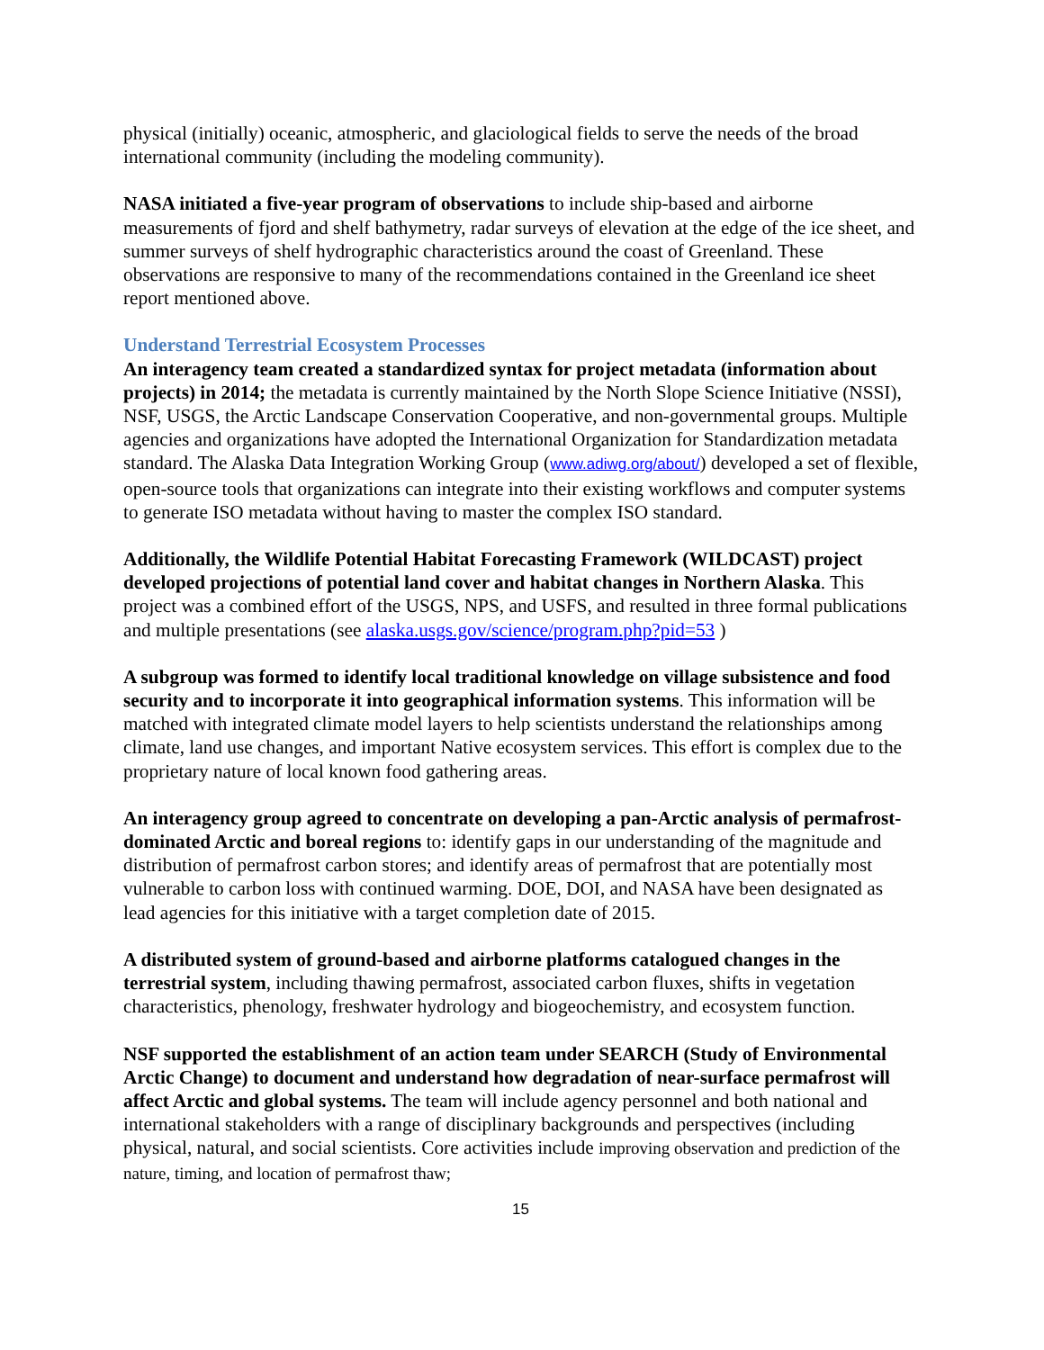physical (initially) oceanic, atmospheric, and glaciological fields to serve the needs of the broad international community (including the modeling community).
NASA initiated a five-year program of observations to include ship-based and airborne measurements of fjord and shelf bathymetry, radar surveys of elevation at the edge of the ice sheet, and summer surveys of shelf hydrographic characteristics around the coast of Greenland. These observations are responsive to many of the recommendations contained in the Greenland ice sheet report mentioned above.
Understand Terrestrial Ecosystem Processes
An interagency team created a standardized syntax for project metadata (information about projects) in 2014; the metadata is currently maintained by the North Slope Science Initiative (NSSI), NSF, USGS, the Arctic Landscape Conservation Cooperative, and non-governmental groups. Multiple agencies and organizations have adopted the International Organization for Standardization metadata standard. The Alaska Data Integration Working Group (www.adiwg.org/about/) developed a set of flexible, open-source tools that organizations can integrate into their existing workflows and computer systems to generate ISO metadata without having to master the complex ISO standard.
Additionally, the Wildlife Potential Habitat Forecasting Framework (WILDCAST) project developed projections of potential land cover and habitat changes in Northern Alaska. This project was a combined effort of the USGS, NPS, and USFS, and resulted in three formal publications and multiple presentations (see alaska.usgs.gov/science/program.php?pid=53 )
A subgroup was formed to identify local traditional knowledge on village subsistence and food security and to incorporate it into geographical information systems. This information will be matched with integrated climate model layers to help scientists understand the relationships among climate, land use changes, and important Native ecosystem services. This effort is complex due to the proprietary nature of local known food gathering areas.
An interagency group agreed to concentrate on developing a pan-Arctic analysis of permafrost-dominated Arctic and boreal regions to: identify gaps in our understanding of the magnitude and distribution of permafrost carbon stores; and identify areas of permafrost that are potentially most vulnerable to carbon loss with continued warming. DOE, DOI, and NASA have been designated as lead agencies for this initiative with a target completion date of 2015.
A distributed system of ground-based and airborne platforms catalogued changes in the terrestrial system, including thawing permafrost, associated carbon fluxes, shifts in vegetation characteristics, phenology, freshwater hydrology and biogeochemistry, and ecosystem function.
NSF supported the establishment of an action team under SEARCH (Study of Environmental Arctic Change) to document and understand how degradation of near-surface permafrost will affect Arctic and global systems. The team will include agency personnel and both national and international stakeholders with a range of disciplinary backgrounds and perspectives (including physical, natural, and social scientists. Core activities include improving observation and prediction of the nature, timing, and location of permafrost thaw;
15